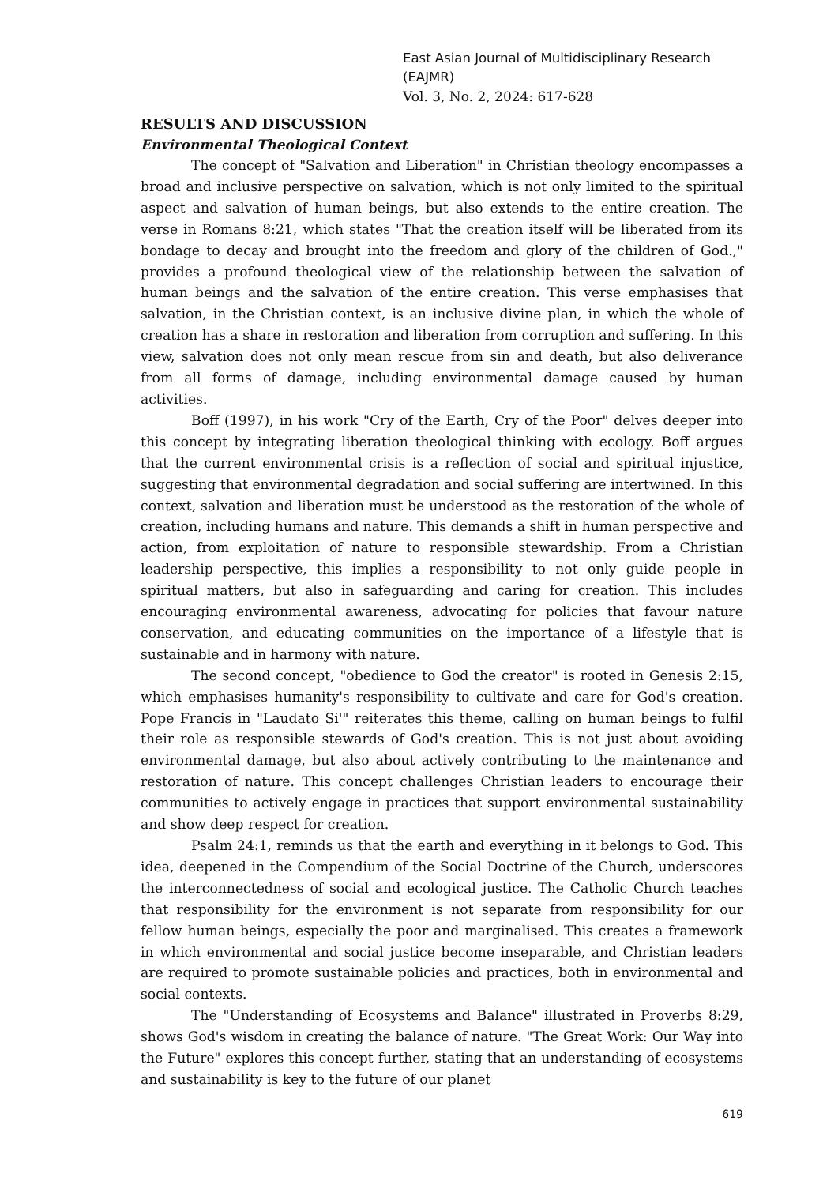East Asian Journal of Multidisciplinary Research (EAJMR)
Vol. 3, No. 2, 2024: 617-628
RESULTS AND DISCUSSION
Environmental Theological Context
The concept of "Salvation and Liberation" in Christian theology encompasses a broad and inclusive perspective on salvation, which is not only limited to the spiritual aspect and salvation of human beings, but also extends to the entire creation. The verse in Romans 8:21, which states "That the creation itself will be liberated from its bondage to decay and brought into the freedom and glory of the children of God.," provides a profound theological view of the relationship between the salvation of human beings and the salvation of the entire creation. This verse emphasises that salvation, in the Christian context, is an inclusive divine plan, in which the whole of creation has a share in restoration and liberation from corruption and suffering. In this view, salvation does not only mean rescue from sin and death, but also deliverance from all forms of damage, including environmental damage caused by human activities.
Boff (1997), in his work "Cry of the Earth, Cry of the Poor" delves deeper into this concept by integrating liberation theological thinking with ecology. Boff argues that the current environmental crisis is a reflection of social and spiritual injustice, suggesting that environmental degradation and social suffering are intertwined. In this context, salvation and liberation must be understood as the restoration of the whole of creation, including humans and nature. This demands a shift in human perspective and action, from exploitation of nature to responsible stewardship. From a Christian leadership perspective, this implies a responsibility to not only guide people in spiritual matters, but also in safeguarding and caring for creation. This includes encouraging environmental awareness, advocating for policies that favour nature conservation, and educating communities on the importance of a lifestyle that is sustainable and in harmony with nature.
The second concept, "obedience to God the creator" is rooted in Genesis 2:15, which emphasises humanity's responsibility to cultivate and care for God's creation. Pope Francis in "Laudato Si'" reiterates this theme, calling on human beings to fulfil their role as responsible stewards of God's creation. This is not just about avoiding environmental damage, but also about actively contributing to the maintenance and restoration of nature. This concept challenges Christian leaders to encourage their communities to actively engage in practices that support environmental sustainability and show deep respect for creation.
Psalm 24:1, reminds us that the earth and everything in it belongs to God. This idea, deepened in the Compendium of the Social Doctrine of the Church, underscores the interconnectedness of social and ecological justice. The Catholic Church teaches that responsibility for the environment is not separate from responsibility for our fellow human beings, especially the poor and marginalised. This creates a framework in which environmental and social justice become inseparable, and Christian leaders are required to promote sustainable policies and practices, both in environmental and social contexts.
The "Understanding of Ecosystems and Balance" illustrated in Proverbs 8:29, shows God's wisdom in creating the balance of nature. "The Great Work: Our Way into the Future" explores this concept further, stating that an understanding of ecosystems and sustainability is key to the future of our planet
619